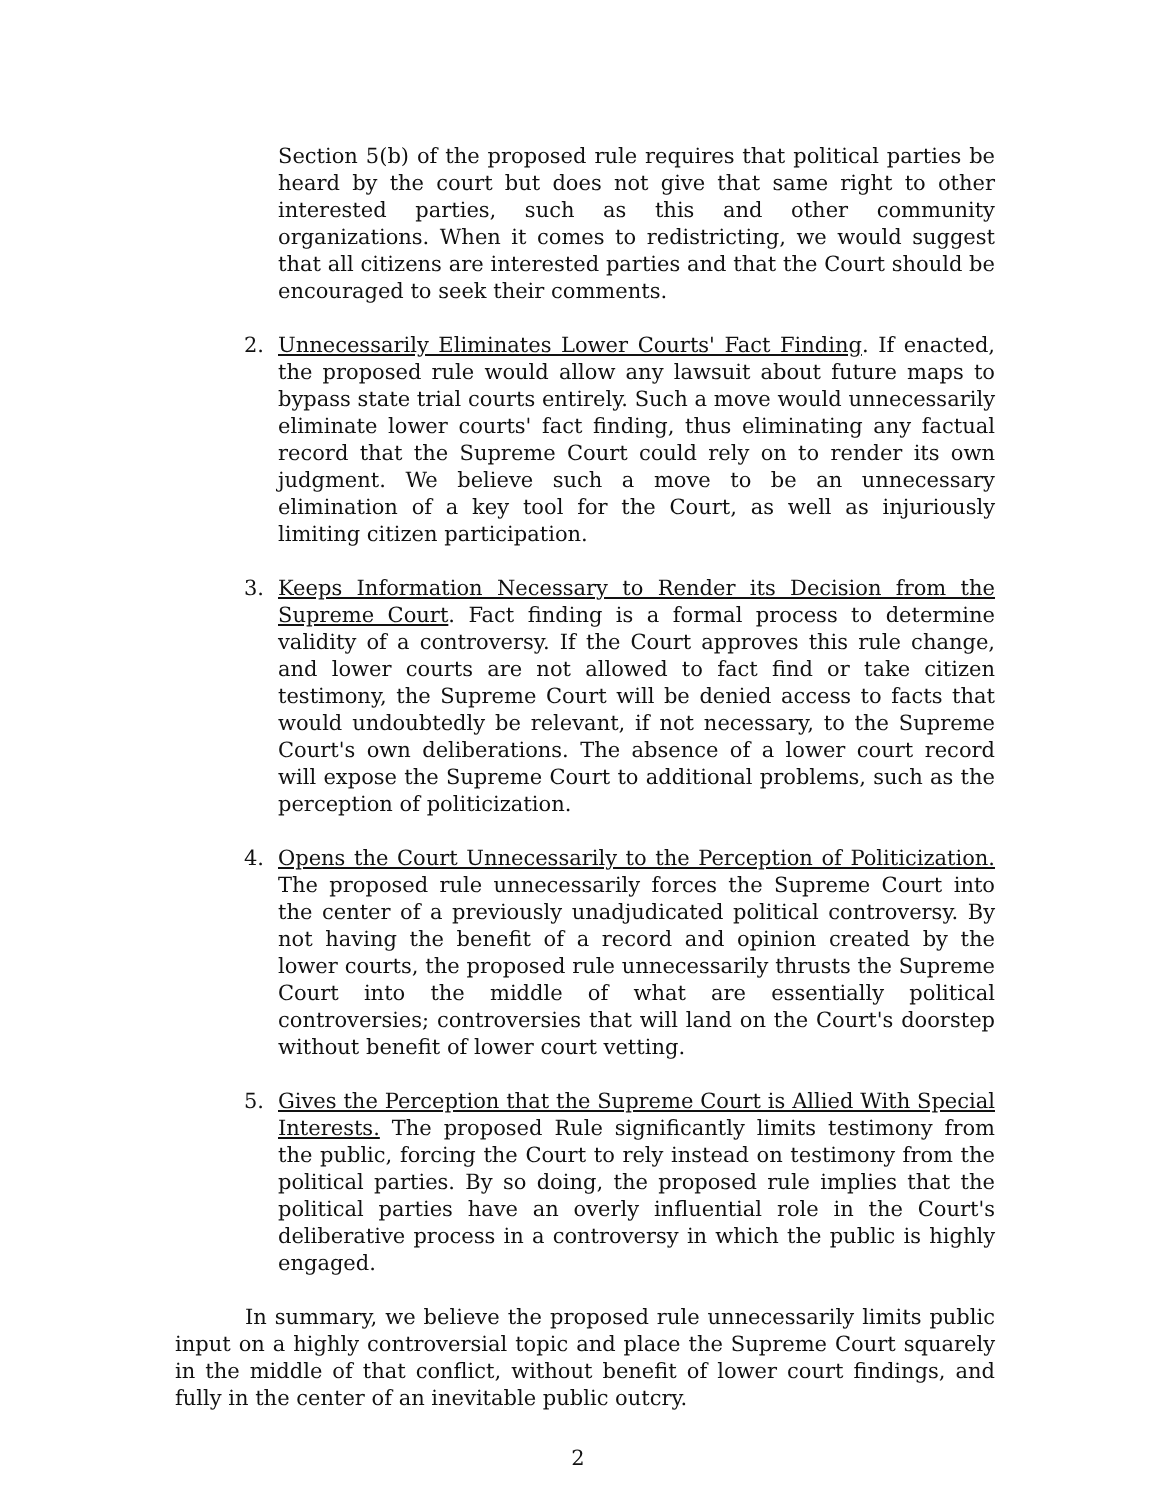Section 5(b) of the proposed rule requires that political parties be heard by the court but does not give that same right to other interested parties, such as this and other community organizations. When it comes to redistricting, we would suggest that all citizens are interested parties and that the Court should be encouraged to seek their comments.
2. Unnecessarily Eliminates Lower Courts' Fact Finding. If enacted, the proposed rule would allow any lawsuit about future maps to bypass state trial courts entirely. Such a move would unnecessarily eliminate lower courts' fact finding, thus eliminating any factual record that the Supreme Court could rely on to render its own judgment. We believe such a move to be an unnecessary elimination of a key tool for the Court, as well as injuriously limiting citizen participation.
3. Keeps Information Necessary to Render its Decision from the Supreme Court. Fact finding is a formal process to determine validity of a controversy. If the Court approves this rule change, and lower courts are not allowed to fact find or take citizen testimony, the Supreme Court will be denied access to facts that would undoubtedly be relevant, if not necessary, to the Supreme Court's own deliberations. The absence of a lower court record will expose the Supreme Court to additional problems, such as the perception of politicization.
4. Opens the Court Unnecessarily to the Perception of Politicization. The proposed rule unnecessarily forces the Supreme Court into the center of a previously unadjudicated political controversy. By not having the benefit of a record and opinion created by the lower courts, the proposed rule unnecessarily thrusts the Supreme Court into the middle of what are essentially political controversies; controversies that will land on the Court's doorstep without benefit of lower court vetting.
5. Gives the Perception that the Supreme Court is Allied With Special Interests. The proposed Rule significantly limits testimony from the public, forcing the Court to rely instead on testimony from the political parties. By so doing, the proposed rule implies that the political parties have an overly influential role in the Court's deliberative process in a controversy in which the public is highly engaged.
In summary, we believe the proposed rule unnecessarily limits public input on a highly controversial topic and place the Supreme Court squarely in the middle of that conflict, without benefit of lower court findings, and fully in the center of an inevitable public outcry.
2